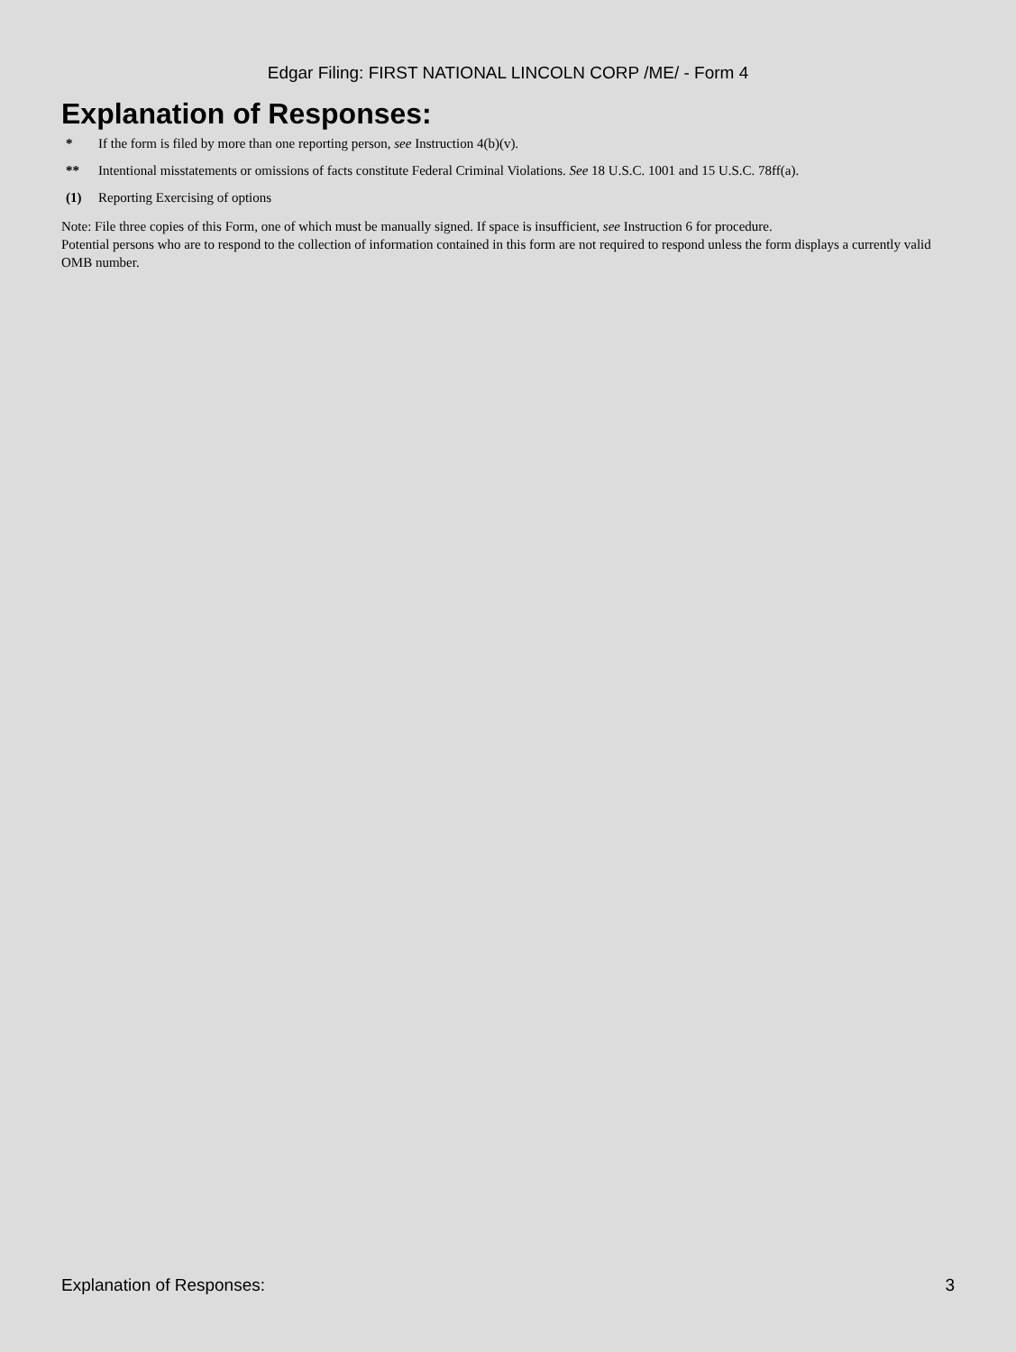Edgar Filing: FIRST NATIONAL LINCOLN CORP /ME/ - Form 4
Explanation of Responses:
* If the form is filed by more than one reporting person, see Instruction 4(b)(v).
** Intentional misstatements or omissions of facts constitute Federal Criminal Violations. See 18 U.S.C. 1001 and 15 U.S.C. 78ff(a).
(1) Reporting Exercising of options
Note: File three copies of this Form, one of which must be manually signed. If space is insufficient, see Instruction 6 for procedure.
Potential persons who are to respond to the collection of information contained in this form are not required to respond unless the form displays a currently valid OMB number.
Explanation of Responses: 3